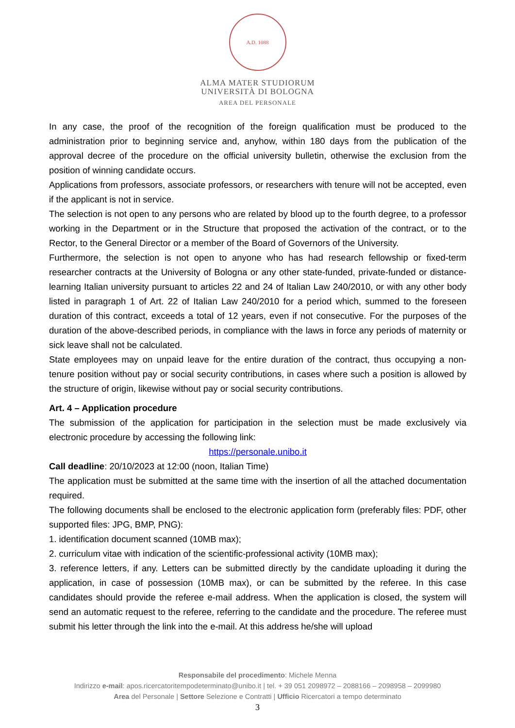A.D. 1088
ALMA MATER STUDIORUM
UNIVERSITÀ DI BOLOGNA
AREA DEL PERSONALE
In any case, the proof of the recognition of the foreign qualification must be produced to the administration prior to beginning service and, anyhow, within 180 days from the publication of the approval decree of the procedure on the official university bulletin, otherwise the exclusion from the position of winning candidate occurs.
Applications from professors, associate professors, or researchers with tenure will not be accepted, even if the applicant is not in service.
The selection is not open to any persons who are related by blood up to the fourth degree, to a professor working in the Department or in the Structure that proposed the activation of the contract, or to the Rector, to the General Director or a member of the Board of Governors of the University.
Furthermore, the selection is not open to anyone who has had research fellowship or fixed-term researcher contracts at the University of Bologna or any other state-funded, private-funded or distance-learning Italian university pursuant to articles 22 and 24 of Italian Law 240/2010, or with any other body listed in paragraph 1 of Art. 22 of Italian Law 240/2010 for a period which, summed to the foreseen duration of this contract, exceeds a total of 12 years, even if not consecutive. For the purposes of the duration of the above-described periods, in compliance with the laws in force any periods of maternity or sick leave shall not be calculated.
State employees may on unpaid leave for the entire duration of the contract, thus occupying a non-tenure position without pay or social security contributions, in cases where such a position is allowed by the structure of origin, likewise without pay or social security contributions.
Art. 4 – Application procedure
The submission of the application for participation in the selection must be made exclusively via electronic procedure by accessing the following link:
https://personale.unibo.it
Call deadline: 20/10/2023 at 12:00 (noon, Italian Time)
The application must be submitted at the same time with the insertion of all the attached documentation required.
The following documents shall be enclosed to the electronic application form (preferably files: PDF, other supported files: JPG, BMP, PNG):
1. identification document scanned (10MB max);
2. curriculum vitae with indication of the scientific-professional activity (10MB max);
3. reference letters, if any. Letters can be submitted directly by the candidate uploading it during the application, in case of possession (10MB max), or can be submitted by the referee. In this case candidates should provide the referee e-mail address. When the application is closed, the system will send an automatic request to the referee, referring to the candidate and the procedure. The referee must submit his letter through the link into the e-mail. At this address he/she will upload
Responsabile del procedimento: Michele Menna
Indirizzo e-mail: apos.ricercatoritempodeterminato@unibo.it | tel. + 39 051 2098972 – 2088166 – 2098958 – 2099980
Area del Personale | Settore Selezione e Contratti | Ufficio Ricercatori a tempo determinato
3